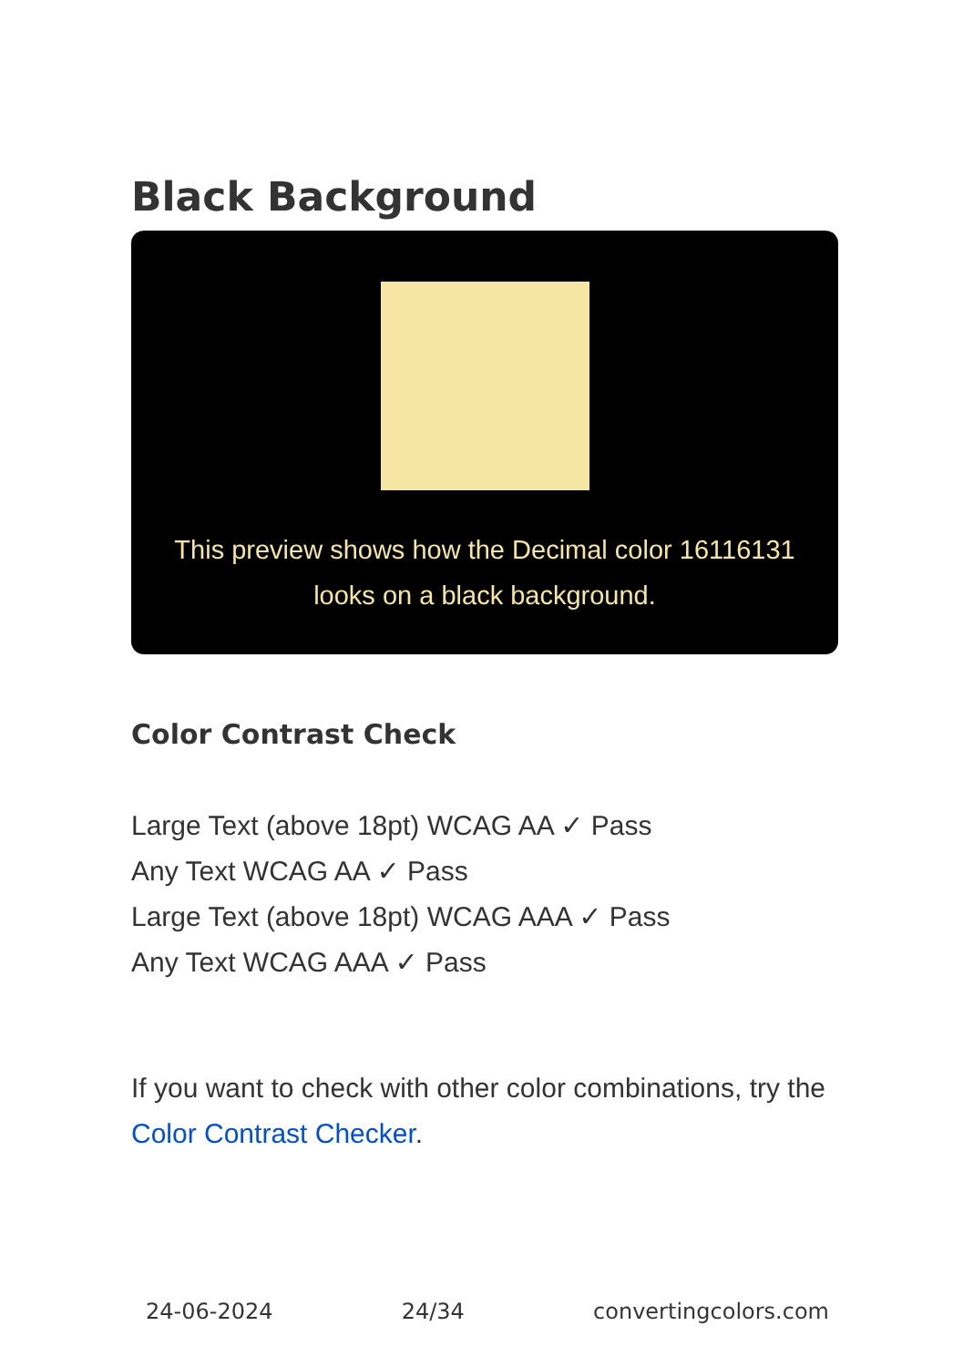Black Background
This preview shows how the Decimal color 16116131 looks on a black background.
Color Contrast Check
Large Text (above 18pt) WCAG AA ✓ Pass
Any Text WCAG AA ✓ Pass
Large Text (above 18pt) WCAG AAA ✓ Pass
Any Text WCAG AAA ✓ Pass
If you want to check with other color combinations, try the Color Contrast Checker.
24-06-2024 24/34 convertingcolors.com